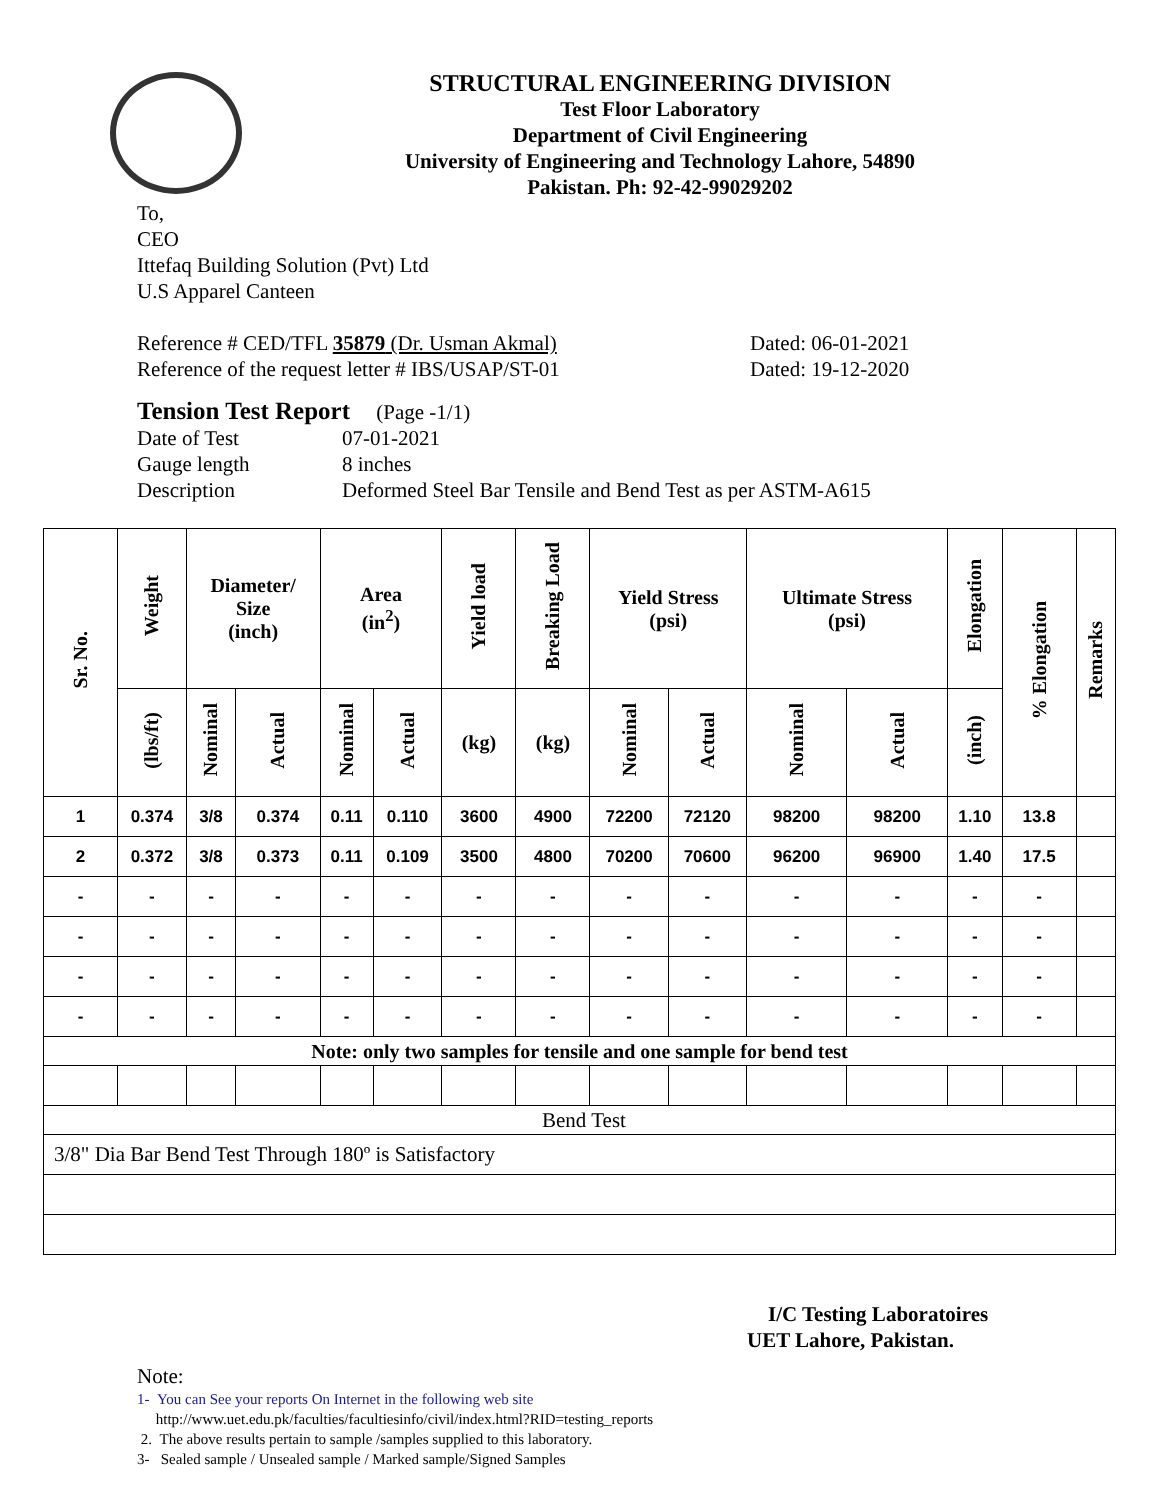STRUCTURAL ENGINEERING DIVISION
Test Floor Laboratory
Department of Civil Engineering
University of Engineering and Technology Lahore, 54890
Pakistan. Ph: 92-42-99029202
To,
CEO
Ittefaq Building Solution (Pvt) Ltd
U.S Apparel Canteen
Reference # CED/TFL 35879 (Dr. Usman Akmal) Dated: 06-01-2021
Reference of the request letter # IBS/USAP/ST-01 Dated: 19-12-2020
Tension Test Report (Page -1/1)
Date of Test 07-01-2021
Gauge length 8 inches
Description Deformed Steel Bar Tensile and Bend Test as per ASTM-A615
| Sr. No. | Weight | Diameter/ Size (inch) | | Area (in<sup>2</sup>) | | Yield load | Breaking Load | Yield Stress (psi) | | Ultimate Stress (psi) | | Elongation | % Elongation | Remarks |
| --- | --- | --- | --- | --- | --- | --- | --- | --- | --- | --- | --- | --- | --- | --- |
| | (lbs/ft) | Nominal | Actual | Nominal | Actual | (kg) | (kg) | Nominal | Actual | Nominal | Actual | (inch) | | |
| 1 | 0.374 | 3/8 | 0.374 | 0.11 | 0.110 | 3600 | 4900 | 72200 | 72120 | 98200 | 98200 | 1.10 | 13.8 | |
| 2 | 0.372 | 3/8 | 0.373 | 0.11 | 0.109 | 3500 | 4800 | 70200 | 70600 | 96200 | 96900 | 1.40 | 17.5 | |
| - | - | - | - | - | - | - | - | - | - | - | - | - | - | |
| - | - | - | - | - | - | - | - | - | - | - | - | - | - | |
| - | - | - | - | - | - | - | - | - | - | - | - | - | - | |
| - | - | - | - | - | - | - | - | - | - | - | - | - | - | |
| Note: only two samples for tensile and one sample for bend test | | | | | | | | | | | | | | |
| Bend Test | | | | | | | | | | | | | | |
| 3/8" Dia Bar Bend Test Through 180º is Satisfactory | | | | | | | | | | | | | | |
I/C Testing Laboratoires
UET Lahore, Pakistan.
Note:
1- You can See your reports On Internet in the following web site
http://www.uet.edu.pk/faculties/facultiesinfo/civil/index.html?RID=testing_reports
2. The above results pertain to sample /samples supplied to this laboratory.
3- Sealed sample / Unsealed sample / Marked sample/Signed Samples